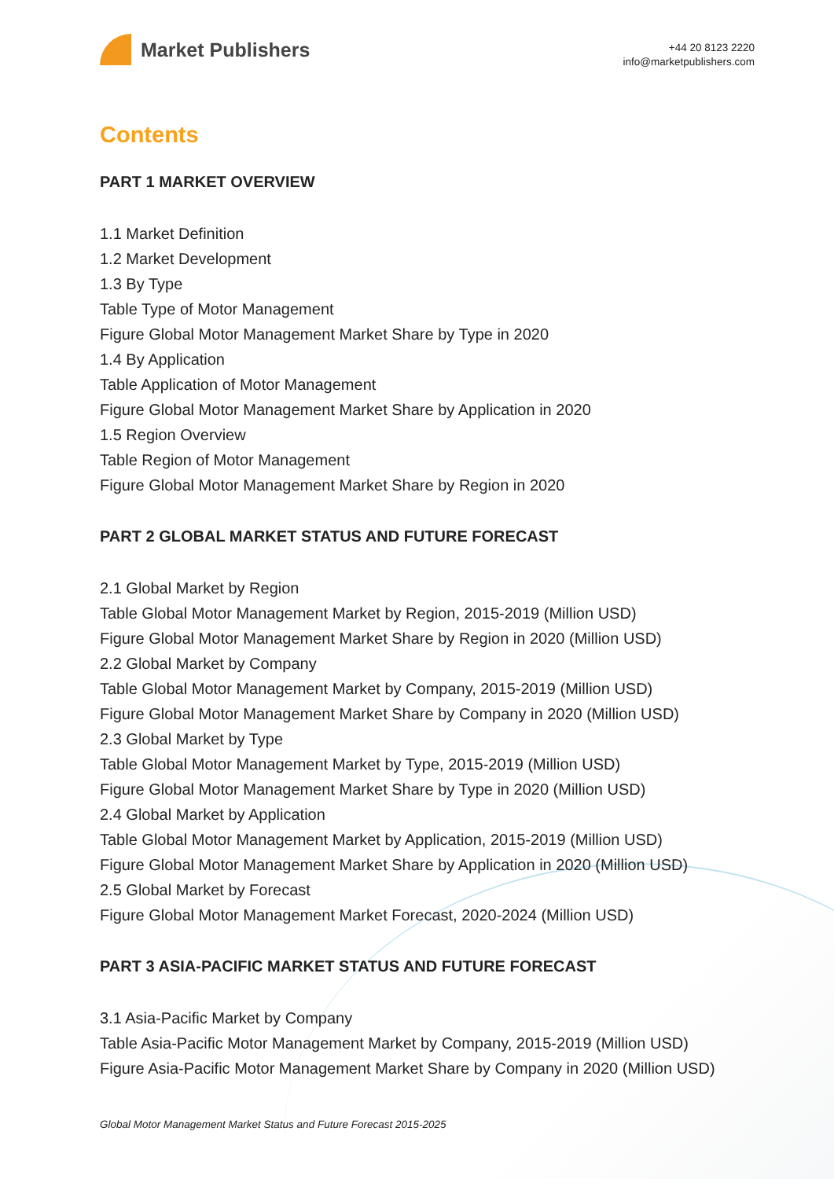Market Publishers
+44 20 8123 2220
info@marketpublishers.com
Contents
PART 1 MARKET OVERVIEW
1.1 Market Definition
1.2 Market Development
1.3 By Type
Table Type of Motor Management
Figure Global Motor Management Market Share by Type in 2020
1.4 By Application
Table Application of Motor Management
Figure Global Motor Management Market Share by Application in 2020
1.5 Region Overview
Table Region of Motor Management
Figure Global Motor Management Market Share by Region in 2020
PART 2 GLOBAL MARKET STATUS AND FUTURE FORECAST
2.1 Global Market by Region
Table Global Motor Management Market by Region, 2015-2019 (Million USD)
Figure Global Motor Management Market Share by Region in 2020 (Million USD)
2.2 Global Market by Company
Table Global Motor Management Market by Company, 2015-2019 (Million USD)
Figure Global Motor Management Market Share by Company in 2020 (Million USD)
2.3 Global Market by Type
Table Global Motor Management Market by Type, 2015-2019 (Million USD)
Figure Global Motor Management Market Share by Type in 2020 (Million USD)
2.4 Global Market by Application
Table Global Motor Management Market by Application, 2015-2019 (Million USD)
Figure Global Motor Management Market Share by Application in 2020 (Million USD)
2.5 Global Market by Forecast
Figure Global Motor Management Market Forecast, 2020-2024 (Million USD)
PART 3 ASIA-PACIFIC MARKET STATUS AND FUTURE FORECAST
3.1 Asia-Pacific Market by Company
Table Asia-Pacific Motor Management Market by Company, 2015-2019 (Million USD)
Figure Asia-Pacific Motor Management Market Share by Company in 2020 (Million USD)
Global Motor Management Market Status and Future Forecast 2015-2025